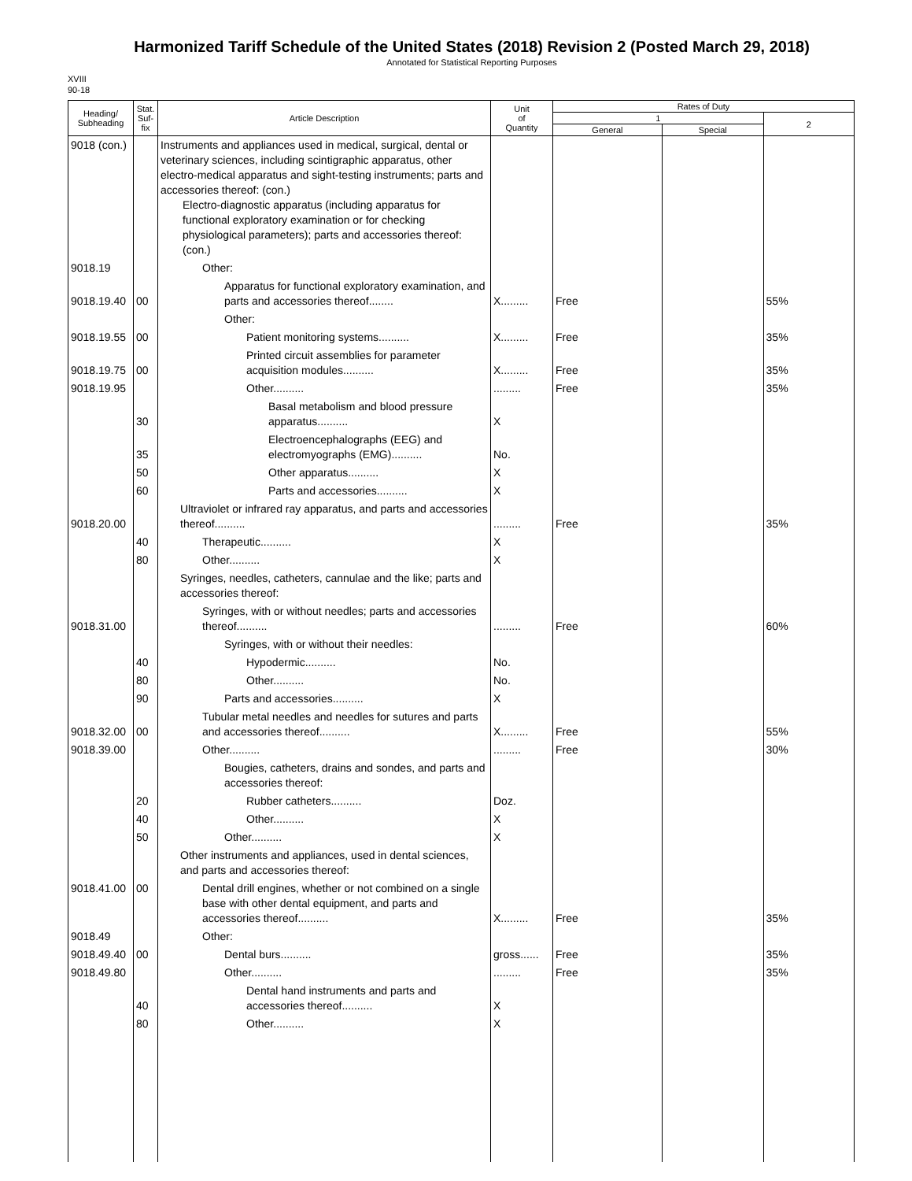Harmonized Tariff Schedule of the United States (2018) Revision 2 (Posted March 29, 2018)
Annotated for Statistical Reporting Purposes
XVIII
90-18
| Heading/ Subheading | Stat. Suf- fix | Article Description | Unit of Quantity | Rates of Duty | | |
| --- | --- | --- | --- | --- | --- | --- |
| | | | | 1 | | 2 |
| | | | | General | Special | |
| 9018 (con.) | | Instruments and appliances used in medical, surgical, dental or veterinary sciences, including scintigraphic apparatus, other electro-medical apparatus and sight-testing instruments; parts and accessories thereof: (con.) Electro-diagnostic apparatus (including apparatus for functional exploratory examination or for checking physiological parameters); parts and accessories thereof: (con.) | | | | |
| 9018.19 | | Other: | | | | |
| 9018.19.40 | 00 | Apparatus for functional exploratory examination, and parts and accessories thereof........ | X......... | Free | | 55% |
| | | Other: | | | | |
| 9018.19.55 | 00 | Patient monitoring systems.......... | X......... | Free | | 35% |
| 9018.19.75 | 00 | Printed circuit assemblies for parameter acquisition modules.......... | X......... | Free | | 35% |
| 9018.19.95 | | Other.......... | ......... | Free | | 35% |
| | 30 | Basal metabolism and blood pressure apparatus.......... | X | | | |
| | 35 | Electroencephalographs (EEG) and electromyographs (EMG).......... | No. | | | |
| | 50 | Other apparatus.......... | X | | | |
| | 60 | Parts and accessories.......... | X | | | |
| 9018.20.00 | | Ultraviolet or infrared ray apparatus, and parts and accessories thereof.......... | ......... | Free | | 35% |
| | 40 | Therapeutic.......... | X | | | |
| | 80 | Other.......... | X | | | |
| | | Syringes, needles, catheters, cannulae and the like; parts and accessories thereof: | | | | |
| 9018.31.00 | | Syringes, with or without needles; parts and accessories thereof.......... | ......... | Free | | 60% |
| | | Syringes, with or without their needles: | | | | |
| | 40 | Hypodermic.......... | No. | | | |
| | 80 | Other.......... | No. | | | |
| | 90 | Parts and accessories.......... | X | | | |
| 9018.32.00 | 00 | Tubular metal needles and needles for sutures and parts and accessories thereof.......... | X......... | Free | | 55% |
| 9018.39.00 | | Other.......... | ......... | Free | | 30% |
| | | Bougies, catheters, drains and sondes, and parts and accessories thereof: | | | | |
| | 20 | Rubber catheters.......... | Doz. | | | |
| | 40 | Other.......... | X | | | |
| | 50 | Other.......... | X | | | |
| | | Other instruments and appliances, used in dental sciences, and parts and accessories thereof: | | | | |
| 9018.41.00 | 00 | Dental drill engines, whether or not combined on a single base with other dental equipment, and parts and accessories thereof.......... | X......... | Free | | 35% |
| 9018.49 | | Other: | | | | |
| 9018.49.40 | 00 | Dental burs.......... | gross...... | Free | | 35% |
| 9018.49.80 | | Other.......... | ......... | Free | | 35% |
| | 40 | Dental hand instruments and parts and accessories thereof.......... | X | | | |
| | 80 | Other.......... | X | | | |